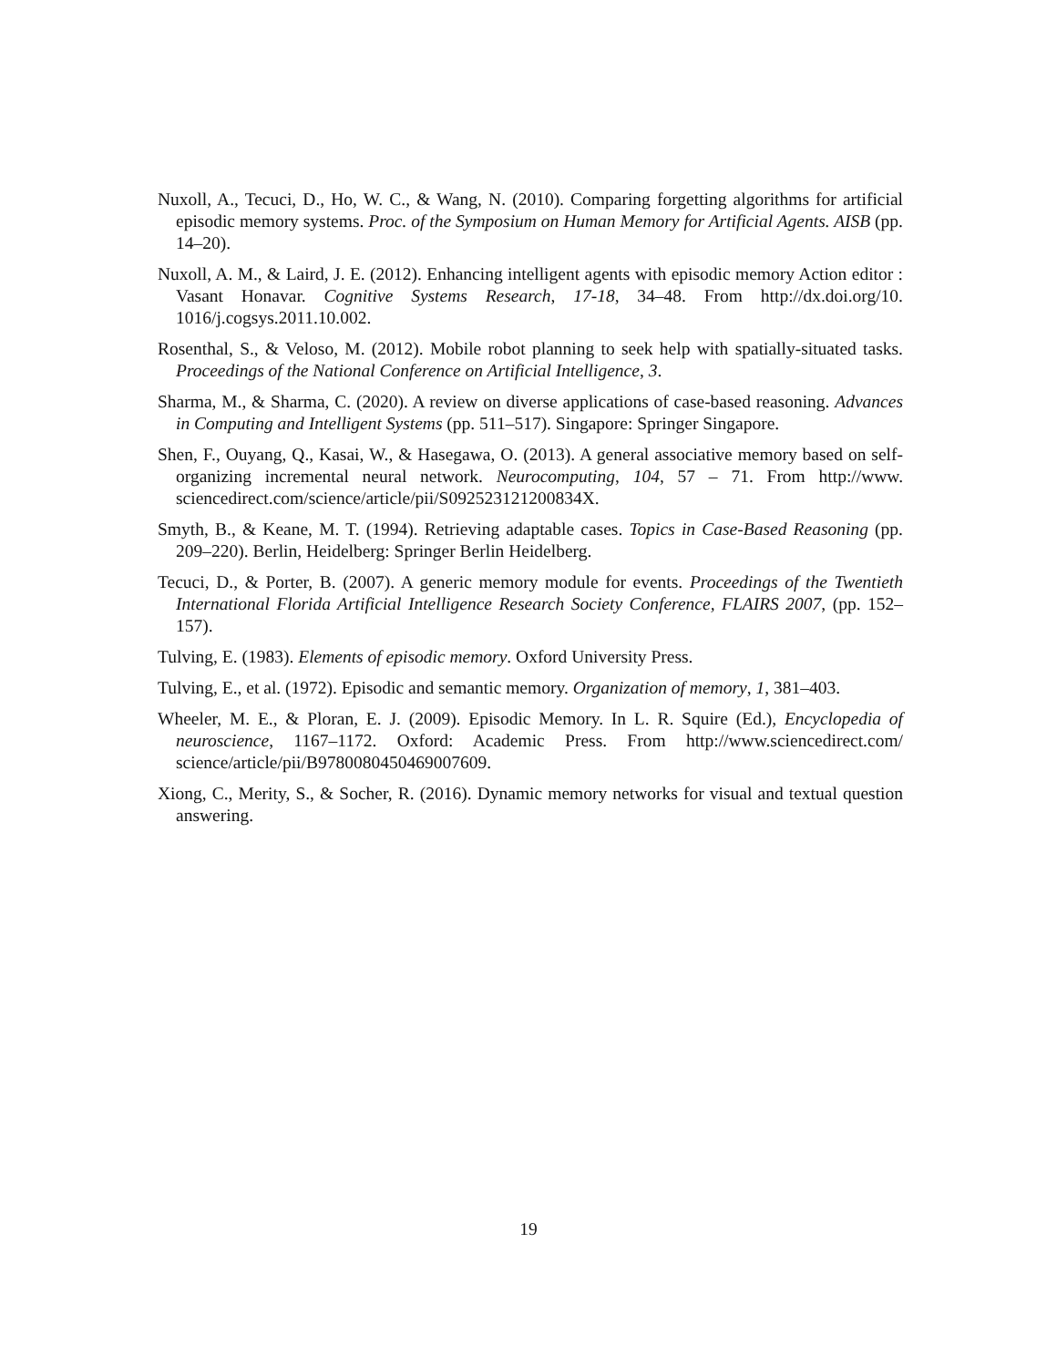Nuxoll, A., Tecuci, D., Ho, W. C., & Wang, N. (2010). Comparing forgetting algorithms for artificial episodic memory systems. Proc. of the Symposium on Human Memory for Artificial Agents. AISB (pp. 14–20).
Nuxoll, A. M., & Laird, J. E. (2012). Enhancing intelligent agents with episodic memory Action editor : Vasant Honavar. Cognitive Systems Research, 17-18, 34–48. From http://dx.doi.org/10. 1016/j.cogsys.2011.10.002.
Rosenthal, S., & Veloso, M. (2012). Mobile robot planning to seek help with spatially-situated tasks. Proceedings of the National Conference on Artificial Intelligence, 3.
Sharma, M., & Sharma, C. (2020). A review on diverse applications of case-based reasoning. Advances in Computing and Intelligent Systems (pp. 511–517). Singapore: Springer Singapore.
Shen, F., Ouyang, Q., Kasai, W., & Hasegawa, O. (2013). A general associative memory based on self-organizing incremental neural network. Neurocomputing, 104, 57 – 71. From http://www. sciencedirect.com/science/article/pii/S092523121200834X.
Smyth, B., & Keane, M. T. (1994). Retrieving adaptable cases. Topics in Case-Based Reasoning (pp. 209–220). Berlin, Heidelberg: Springer Berlin Heidelberg.
Tecuci, D., & Porter, B. (2007). A generic memory module for events. Proceedings of the Twentieth International Florida Artificial Intelligence Research Society Conference, FLAIRS 2007, (pp. 152–157).
Tulving, E. (1983). Elements of episodic memory. Oxford University Press.
Tulving, E., et al. (1972). Episodic and semantic memory. Organization of memory, 1, 381–403.
Wheeler, M. E., & Ploran, E. J. (2009). Episodic Memory. In L. R. Squire (Ed.), Encyclopedia of neuroscience, 1167–1172. Oxford: Academic Press. From http://www.sciencedirect.com/ science/article/pii/B9780080450469007609.
Xiong, C., Merity, S., & Socher, R. (2016). Dynamic memory networks for visual and textual question answering.
19